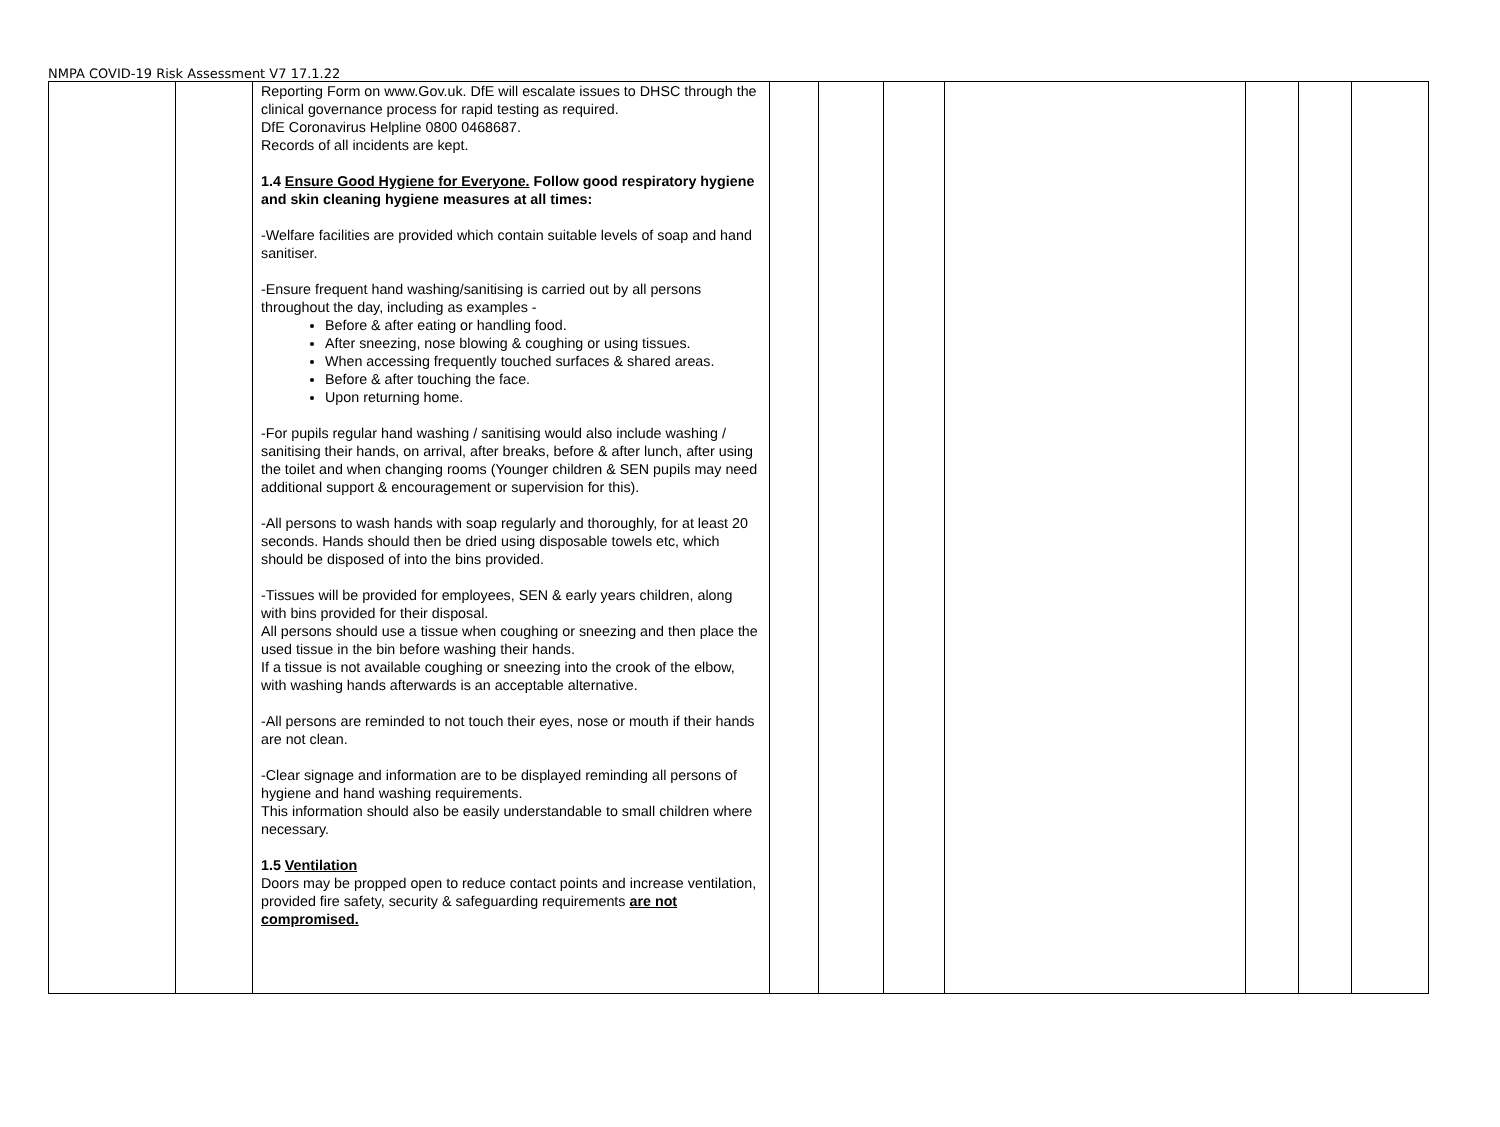NMPA COVID-19 Risk Assessment V7 17.1.22
| | | Reporting Form on www.Gov.uk. DfE will escalate issues to DHSC through the clinical governance process for rapid testing as required. DfE Coronavirus Helpline 0800 0468687. Records of all incidents are kept. 1.4 Ensure Good Hygiene for Everyone. Follow good respiratory hygiene and skin cleaning hygiene measures at all times: -Welfare facilities are provided which contain suitable levels of soap and hand sanitiser. -Ensure frequent hand washing/sanitising is carried out by all persons throughout the day, including as examples - Before & after eating or handling food. After sneezing, nose blowing & coughing or using tissues. When accessing frequently touched surfaces & shared areas. Before & after touching the face. Upon returning home. -For pupils regular hand washing / sanitising would also include washing / sanitising their hands, on arrival, after breaks, before & after lunch, after using the toilet and when changing rooms (Younger children & SEN pupils may need additional support & encouragement or supervision for this). -All persons to wash hands with soap regularly and thoroughly, for at least 20 seconds. Hands should then be dried using disposable towels etc, which should be disposed of into the bins provided. -Tissues will be provided for employees, SEN & early years children, along with bins provided for their disposal. All persons should use a tissue when coughing or sneezing and then place the used tissue in the bin before washing their hands. If a tissue is not available coughing or sneezing into the crook of the elbow, with washing hands afterwards is an acceptable alternative. -All persons are reminded to not touch their eyes, nose or mouth if their hands are not clean. -Clear signage and information are to be displayed reminding all persons of hygiene and hand washing requirements. This information should also be easily understandable to small children where necessary. 1.5 Ventilation Doors may be propped open to reduce contact points and increase ventilation, provided fire safety, security & safeguarding requirements are not compromised. | | | | | | | |